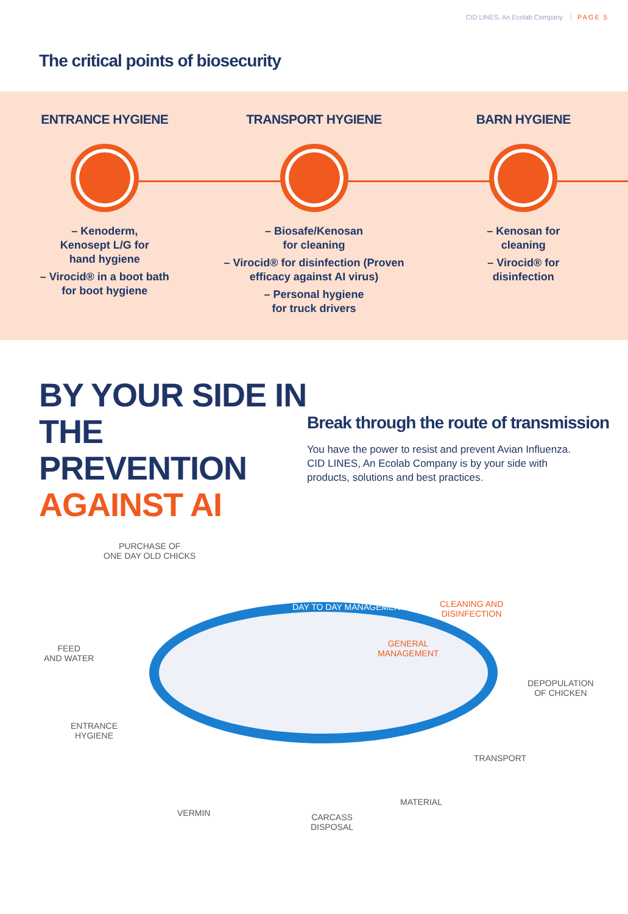CID LINES, An Ecolab Company PAGE 5
The critical points of biosecurity
ENTRANCE HYGIENE
– Kenoderm,
Kenosept L/G for
hand hygiene
– Virocid® in a boot bath
for boot hygiene
TRANSPORT HYGIENE
– Biosafe/Kenosan
for cleaning
– Virocid® for disinfection (Proven
efficacy against AI virus)
– Personal hygiene
for truck drivers
BARN HYGIENE
– Kenosan for
cleaning
– Virocid® for
disinfection
BY YOUR SIDE IN THE PREVENTION AGAINST AI
Break through the route of transmission
You have the power to resist and prevent Avian Influenza. CID LINES, An Ecolab Company is by your side with products, solutions and best practices.
PURCHASE OF
ONE DAY OLD CHICKS
DAY TO DAY MANAGEMENT
CLEANING AND
DISINFECTION
GENERAL
MANAGEMENT
FEED
AND WATER
DEPOPULATION
OF CHICKEN
ENTRANCE
HYGIENE
TRANSPORT
MATERIAL
VERMIN
CARCASS
DISPOSAL